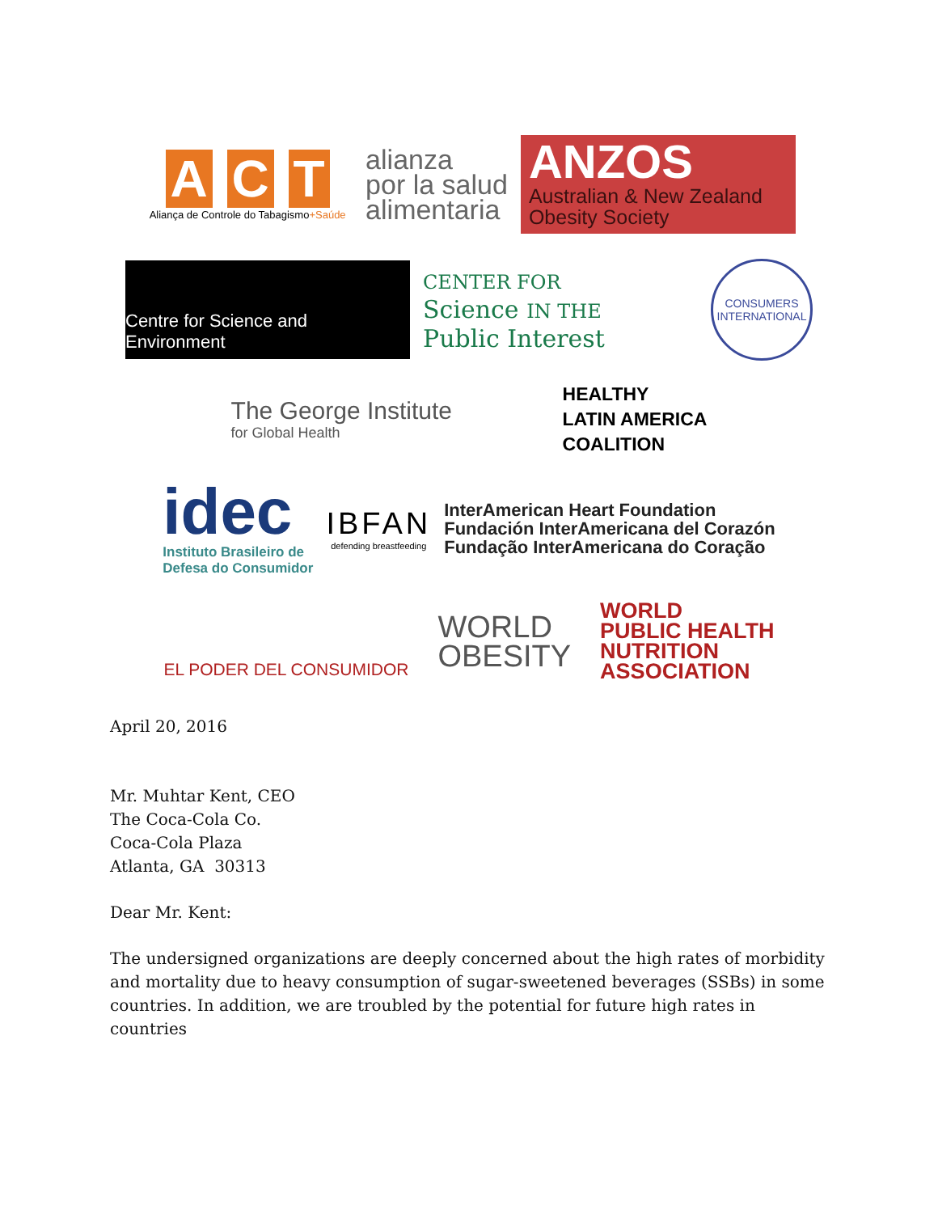A C T
Aliança de Controle do Tabagismo+Saúde
alianza
por la salud
alimentaria
ANZOS
Australian & New Zealand
Obesity Society
Centre for Science and Environment
CENTER FOR
Science IN THE
Public Interest
CONSUMERS INTERNATIONAL
The George Institute
for Global Health
HEALTHY
LATIN AMERICA
COALITION
idec
Instituto Brasileiro de
Defesa do Consumidor
IBFAN
defending breastfeeding
InterAmerican Heart Foundation
Fundación InterAmericana del Corazón
Fundação InterAmericana do Coração
EL PODER DEL CONSUMIDOR
WORLD
OBESITY
WORLD
PUBLIC HEALTH
NUTRITION
ASSOCIATION
April 20, 2016
Mr. Muhtar Kent, CEO
The Coca-Cola Co.
Coca-Cola Plaza
Atlanta, GA 30313
Dear Mr. Kent:
The undersigned organizations are deeply concerned about the high rates of morbidity and mortality due to heavy consumption of sugar-sweetened beverages (SSBs) in some countries. In addition, we are troubled by the potential for future high rates in countries